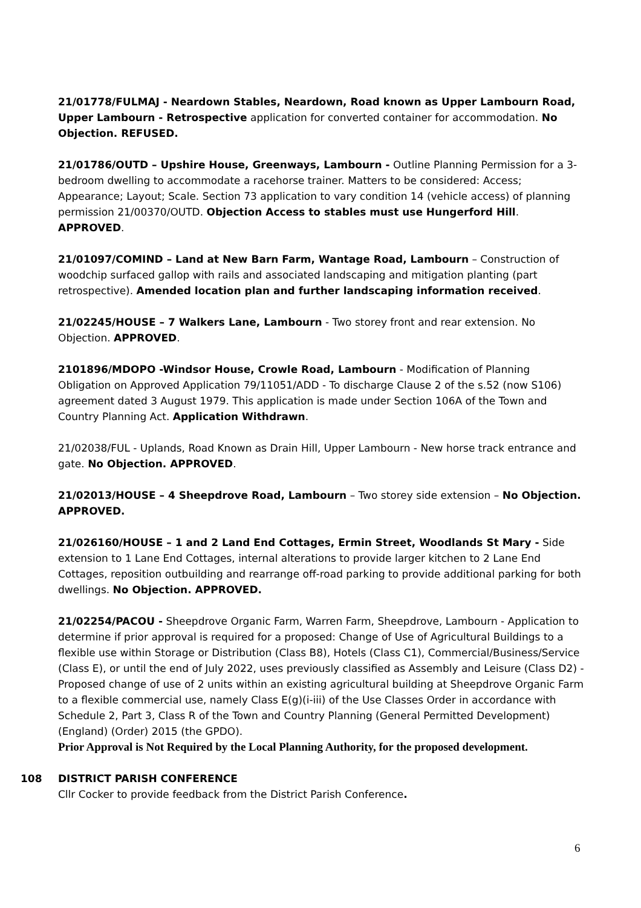21/01778/FULMAJ - Neardown Stables, Neardown, Road known as Upper Lambourn Road, Upper Lambourn - Retrospective application for converted container for accommodation. No Objection. REFUSED.
21/01786/OUTD – Upshire House, Greenways, Lambourn - Outline Planning Permission for a 3-bedroom dwelling to accommodate a racehorse trainer. Matters to be considered: Access; Appearance; Layout; Scale. Section 73 application to vary condition 14 (vehicle access) of planning permission 21/00370/OUTD. Objection Access to stables must use Hungerford Hill. APPROVED.
21/01097/COMIND – Land at New Barn Farm, Wantage Road, Lambourn – Construction of woodchip surfaced gallop with rails and associated landscaping and mitigation planting (part retrospective). Amended location plan and further landscaping information received.
21/02245/HOUSE – 7 Walkers Lane, Lambourn - Two storey front and rear extension. No Objection. APPROVED.
2101896/MDOPO -Windsor House, Crowle Road, Lambourn - Modification of Planning Obligation on Approved Application 79/11051/ADD - To discharge Clause 2 of the s.52 (now S106) agreement dated 3 August 1979. This application is made under Section 106A of the Town and Country Planning Act. Application Withdrawn.
21/02038/FUL - Uplands, Road Known as Drain Hill, Upper Lambourn - New horse track entrance and gate. No Objection. APPROVED.
21/02013/HOUSE – 4 Sheepdrove Road, Lambourn – Two storey side extension – No Objection. APPROVED.
21/026160/HOUSE – 1 and 2 Land End Cottages, Ermin Street, Woodlands St Mary - Side extension to 1 Lane End Cottages, internal alterations to provide larger kitchen to 2 Lane End Cottages, reposition outbuilding and rearrange off-road parking to provide additional parking for both dwellings. No Objection. APPROVED.
21/02254/PACOU - Sheepdrove Organic Farm, Warren Farm, Sheepdrove, Lambourn - Application to determine if prior approval is required for a proposed: Change of Use of Agricultural Buildings to a flexible use within Storage or Distribution (Class B8), Hotels (Class C1), Commercial/Business/Service (Class E), or until the end of July 2022, uses previously classified as Assembly and Leisure (Class D2) - Proposed change of use of 2 units within an existing agricultural building at Sheepdrove Organic Farm to a flexible commercial use, namely Class E(g)(i-iii) of the Use Classes Order in accordance with Schedule 2, Part 3, Class R of the Town and Country Planning (General Permitted Development) (England) (Order) 2015 (the GPDO).
Prior Approval is Not Required by the Local Planning Authority, for the proposed development.
108 DISTRICT PARISH CONFERENCE
Cllr Cocker to provide feedback from the District Parish Conference.
6